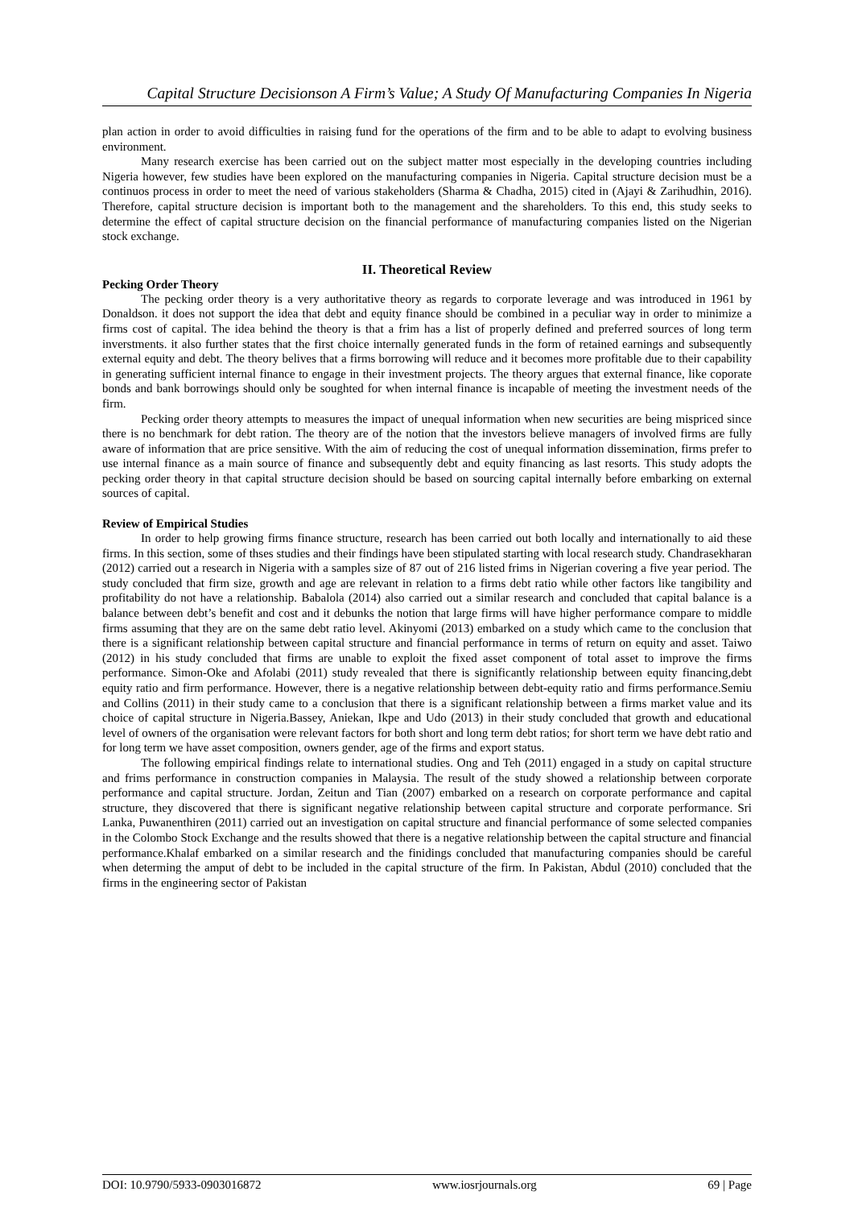Capital Structure Decisionson A Firm’s Value; A Study Of Manufacturing Companies In Nigeria
plan action in order to avoid difficulties in raising fund for the operations of the firm and to be able to adapt to evolving business environment.
Many research exercise has been carried out on the subject matter most especially in the developing countries including Nigeria however, few studies have been explored on the manufacturing companies in Nigeria. Capital structure decision must be a continuos process in order to meet the need of various stakeholders (Sharma & Chadha, 2015) cited in (Ajayi & Zarihudhin, 2016). Therefore, capital structure decision is important both to the management and the shareholders. To this end, this study seeks to determine the effect of capital structure decision on the financial performance of manufacturing companies listed on the Nigerian stock exchange.
II. Theoretical Review
Pecking Order Theory
The pecking order theory is a very authoritative theory as regards to corporate leverage and was introduced in 1961 by Donaldson. it does not support the idea that debt and equity finance should be combined in a peculiar way in order to minimize a firms cost of capital. The idea behind the theory is that a frim has a list of properly defined and preferred sources of long term inverstments. it also further states that the first choice internally generated funds in the form of retained earnings and subsequently external equity and debt. The theory belives that a firms borrowing will reduce and it becomes more profitable due to their capability in generating sufficient internal finance to engage in their investment projects. The theory argues that external finance, like coporate bonds and bank borrowings should only be soughted for when internal finance is incapable of meeting the investment needs of the firm.
Pecking order theory attempts to measures the impact of unequal information when new securities are being mispriced since there is no benchmark for debt ration. The theory are of the notion that the investors believe managers of involved firms are fully aware of information that are price sensitive. With the aim of reducing the cost of unequal information dissemination, firms prefer to use internal finance as a main source of finance and subsequently debt and equity financing as last resorts. This study adopts the pecking order theory in that capital structure decision should be based on sourcing capital internally before embarking on external sources of capital.
Review of Empirical Studies
In order to help growing firms finance structure, research has been carried out both locally and internationally to aid these firms. In this section, some of thses studies and their findings have been stipulated starting with local research study. Chandrasekharan (2012) carried out a research in Nigeria with a samples size of 87 out of 216 listed frims in Nigerian covering a five year period. The study concluded that firm size, growth and age are relevant in relation to a firms debt ratio while other factors like tangibility and profitability do not have a relationship. Babalola (2014) also carried out a similar research and concluded that capital balance is a balance between debt’s benefit and cost and it debunks the notion that large firms will have higher performance compare to middle firms assuming that they are on the same debt ratio level. Akinyomi (2013) embarked on a study which came to the conclusion that there is a significant relationship between capital structure and financial performance in terms of return on equity and asset. Taiwo (2012) in his study concluded that firms are unable to exploit the fixed asset component of total asset to improve the firms performance. Simon-Oke and Afolabi (2011) study revealed that there is significantly relationship between equity financing,debt equity ratio and firm performance. However, there is a negative relationship between debt-equity ratio and firms performance.Semiu and Collins (2011) in their study came to a conclusion that there is a significant relationship between a firms market value and its choice of capital structure in Nigeria.Bassey, Aniekan, Ikpe and Udo (2013) in their study concluded that growth and educational level of owners of the organisation were relevant factors for both short and long term debt ratios; for short term we have debt ratio and for long term we have asset composition, owners gender, age of the firms and export status.
The following empirical findings relate to international studies. Ong and Teh (2011) engaged in a study on capital structure and frims performance in construction companies in Malaysia. The result of the study showed a relationship between corporate performance and capital structure. Jordan, Zeitun and Tian (2007) embarked on a research on corporate performance and capital structure, they discovered that there is significant negative relationship between capital structure and corporate performance. Sri Lanka, Puwanenthiren (2011) carried out an investigation on capital structure and financial performance of some selected companies in the Colombo Stock Exchange and the results showed that there is a negative relationship between the capital structure and financial performance.Khalaf embarked on a similar research and the finidings concluded that manufacturing companies should be careful when determing the amput of debt to be included in the capital structure of the firm. In Pakistan, Abdul (2010) concluded that the firms in the engineering sector of Pakistan
DOI: 10.9790/5933-0903016872 www.iosrjournals.org 69 | Page